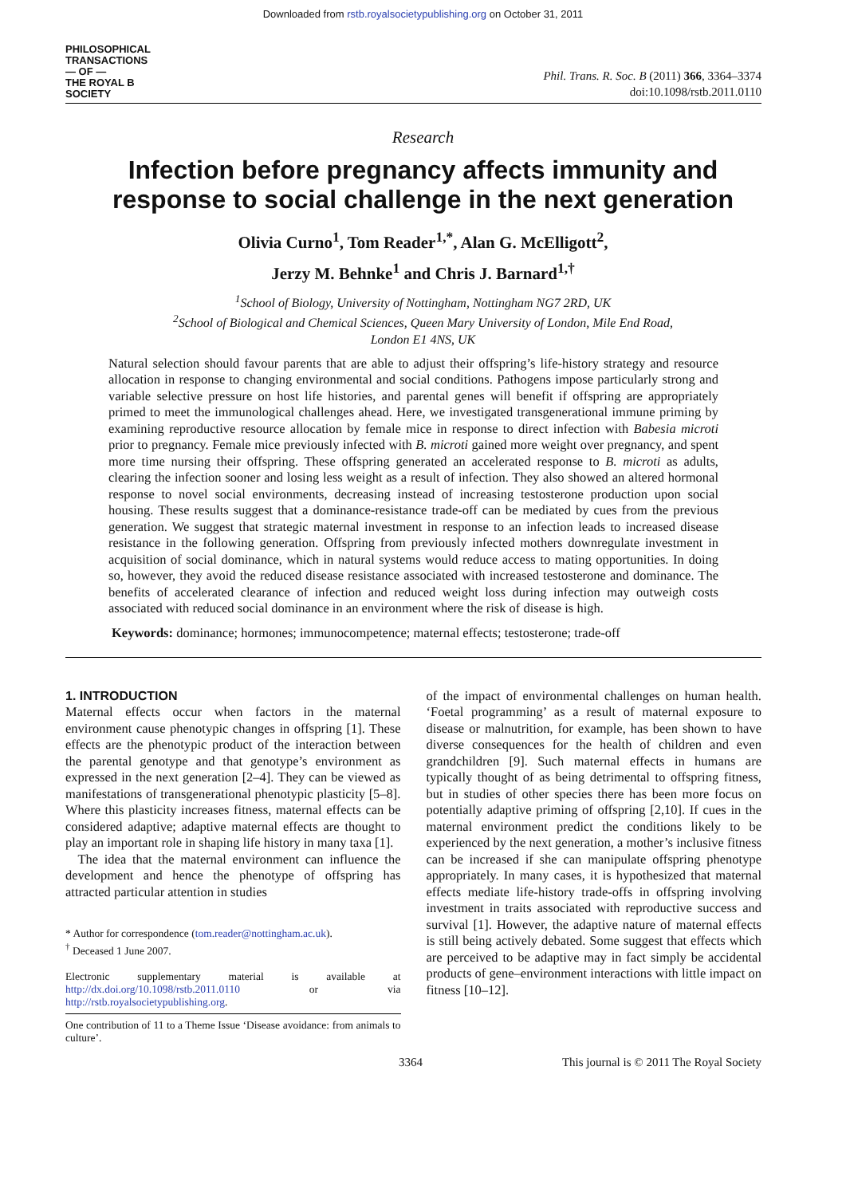Downloaded from rstb.royalsocietypublishing.org on October 31, 2011
PHILOSOPHICAL
TRANSACTIONS
— OF —
THE ROYAL B
SOCIETY
Phil. Trans. R. Soc. B (2011) 366, 3364–3374
doi:10.1098/rstb.2011.0110
Research
Infection before pregnancy affects immunity and response to social challenge in the next generation
Olivia Curno<sup>1</sup>, Tom Reader<sup>1,*</sup>, Alan G. McElligott<sup>2</sup>,
Jerzy M. Behnke<sup>1</sup> and Chris J. Barnard<sup>1,†</sup>
<sup>1</sup> School of Biology, University of Nottingham, Nottingham NG7 2RD, UK
<sup>2</sup> School of Biological and Chemical Sciences, Queen Mary University of London, Mile End Road,
London E1 4NS, UK
Natural selection should favour parents that are able to adjust their offspring’s life-history strategy and resource allocation in response to changing environmental and social conditions. Pathogens impose particularly strong and variable selective pressure on host life histories, and parental genes will benefit if offspring are appropriately primed to meet the immunological challenges ahead. Here, we investigated transgenerational immune priming by examining reproductive resource allocation by female mice in response to direct infection with Babesia microti prior to pregnancy. Female mice previously infected with B. microti gained more weight over pregnancy, and spent more time nursing their offspring. These offspring generated an accelerated response to B. microti as adults, clearing the infection sooner and losing less weight as a result of infection. They also showed an altered hormonal response to novel social environments, decreasing instead of increasing testosterone production upon social housing. These results suggest that a dominance-resistance trade-off can be mediated by cues from the previous generation. We suggest that strategic maternal investment in response to an infection leads to increased disease resistance in the following generation. Offspring from previously infected mothers downregulate investment in acquisition of social dominance, which in natural systems would reduce access to mating opportunities. In doing so, however, they avoid the reduced disease resistance associated with increased testosterone and dominance. The benefits of accelerated clearance of infection and reduced weight loss during infection may outweigh costs associated with reduced social dominance in an environment where the risk of disease is high.
Keywords: dominance; hormones; immunocompetence; maternal effects; testosterone; trade-off
1. INTRODUCTION
Maternal effects occur when factors in the maternal environment cause phenotypic changes in offspring [1]. These effects are the phenotypic product of the interaction between the parental genotype and that genotype’s environment as expressed in the next generation [2–4]. They can be viewed as manifestations of transgenerational phenotypic plasticity [5–8]. Where this plasticity increases fitness, maternal effects can be considered adaptive; adaptive maternal effects are thought to play an important role in shaping life history in many taxa [1].
The idea that the maternal environment can influence the development and hence the phenotype of offspring has attracted particular attention in studies
* Author for correspondence (tom.reader@nottingham.ac.uk).
<sup>†</sup> Deceased 1 June 2007.
Electronic supplementary material is available at http://dx.doi.org/10.1098/rstb.2011.0110 or via http://rstb.royalsocietypublishing.org.
One contribution of 11 to a Theme Issue ‘Disease avoidance: from animals to culture’.
of the impact of environmental challenges on human health. ‘Foetal programming’ as a result of maternal exposure to disease or malnutrition, for example, has been shown to have diverse consequences for the health of children and even grandchildren [9]. Such maternal effects in humans are typically thought of as being detrimental to offspring fitness, but in studies of other species there has been more focus on potentially adaptive priming of offspring [2,10]. If cues in the maternal environment predict the conditions likely to be experienced by the next generation, a mother’s inclusive fitness can be increased if she can manipulate offspring phenotype appropriately. In many cases, it is hypothesized that maternal effects mediate life-history trade-offs in offspring involving investment in traits associated with reproductive success and survival [1]. However, the adaptive nature of maternal effects is still being actively debated. Some suggest that effects which are perceived to be adaptive may in fact simply be accidental products of gene–environment interactions with little impact on fitness [10–12].
3364 This journal is © 2011 The Royal Society